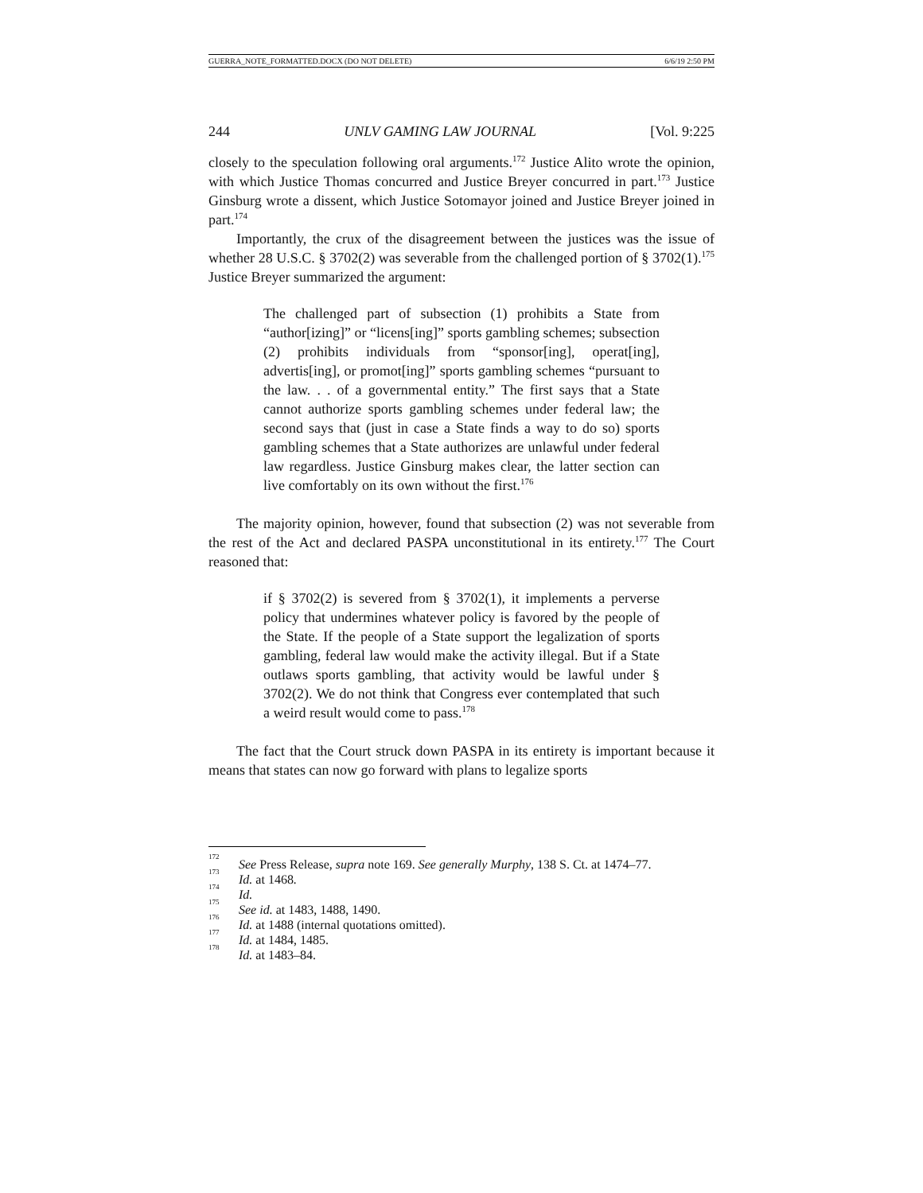GUERRA_NOTE_FORMATTED.DOCX (DO NOT DELETE) 6/6/19 2:50 PM
244 UNLV GAMING LAW JOURNAL [Vol. 9:225
closely to the speculation following oral arguments.<sup>172</sup> Justice Alito wrote the opinion, with which Justice Thomas concurred and Justice Breyer concurred in part.<sup>173</sup> Justice Ginsburg wrote a dissent, which Justice Sotomayor joined and Justice Breyer joined in part.<sup>174</sup>
Importantly, the crux of the disagreement between the justices was the issue of whether 28 U.S.C. § 3702(2) was severable from the challenged portion of § 3702(1).<sup>175</sup> Justice Breyer summarized the argument:
The challenged part of subsection (1) prohibits a State from “author[izing]” or “licens[ing]” sports gambling schemes; subsection (2) prohibits individuals from “sponsor[ing], operat[ing], advertis[ing], or promot[ing]” sports gambling schemes “pursuant to the law. . . of a governmental entity.” The first says that a State cannot authorize sports gambling schemes under federal law; the second says that (just in case a State finds a way to do so) sports gambling schemes that a State authorizes are unlawful under federal law regardless. Justice Ginsburg makes clear, the latter section can live comfortably on its own without the first.<sup>176</sup>
The majority opinion, however, found that subsection (2) was not severable from the rest of the Act and declared PASPA unconstitutional in its entirety.<sup>177</sup> The Court reasoned that:
if § 3702(2) is severed from § 3702(1), it implements a perverse policy that undermines whatever policy is favored by the people of the State. If the people of a State support the legalization of sports gambling, federal law would make the activity illegal. But if a State outlaws sports gambling, that activity would be lawful under § 3702(2). We do not think that Congress ever contemplated that such a weird result would come to pass.<sup>178</sup>
The fact that the Court struck down PASPA in its entirety is important because it means that states can now go forward with plans to legalize sports
<sup>172</sup> See Press Release, supra note 169. See generally Murphy, 138 S. Ct. at 1474–77.
<sup>173</sup> Id. at 1468.
<sup>174</sup> Id.
<sup>175</sup> See id. at 1483, 1488, 1490.
<sup>176</sup> Id. at 1488 (internal quotations omitted).
<sup>177</sup> Id. at 1484, 1485.
<sup>178</sup> Id. at 1483–84.